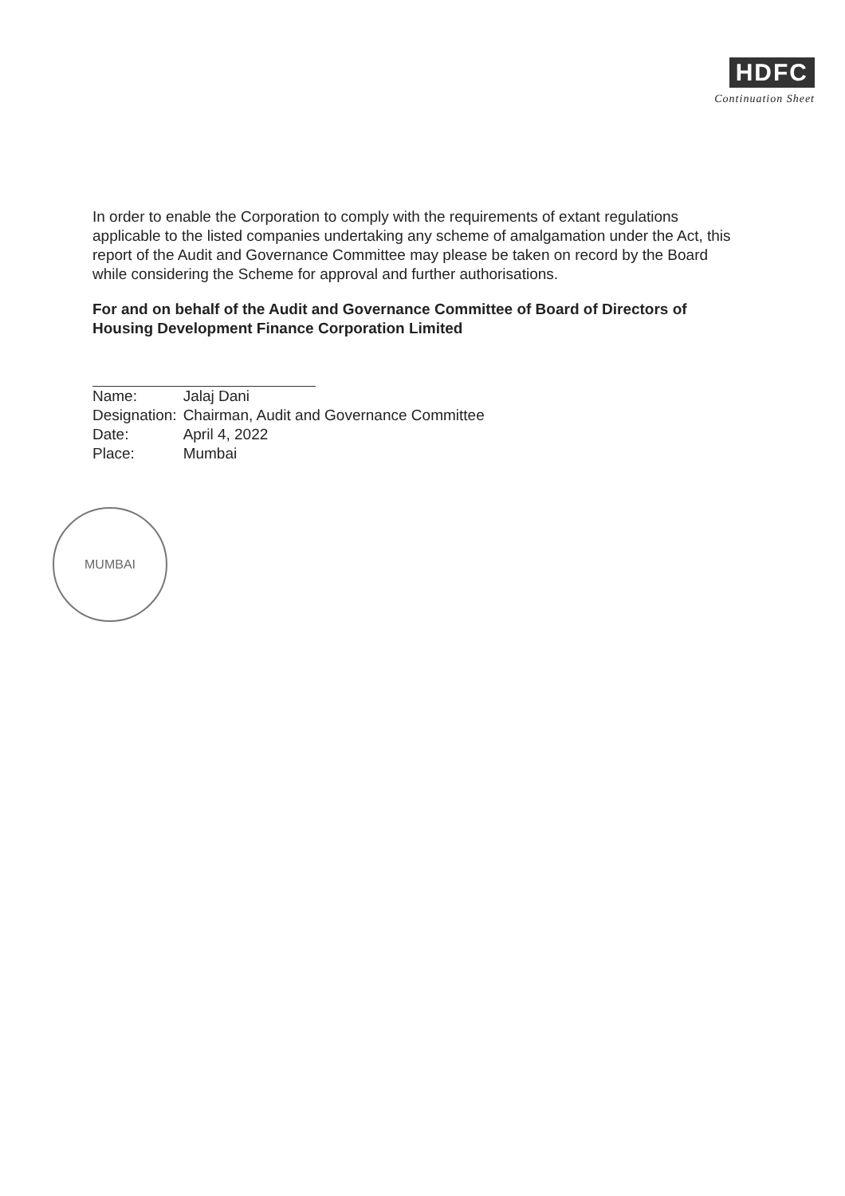HDFC
Continuation Sheet
In order to enable the Corporation to comply with the requirements of extant regulations applicable to the listed companies undertaking any scheme of amalgamation under the Act, this report of the Audit and Governance Committee may please be taken on record by the Board while considering the Scheme for approval and further authorisations.
For and on behalf of the Audit and Governance Committee of Board of Directors of Housing Development Finance Corporation Limited
| Name: | Jalaj Dani |
| Designation: | Chairman, Audit and Governance Committee |
| Date: | April 4, 2022 |
| Place: | Mumbai |
MUMBAI